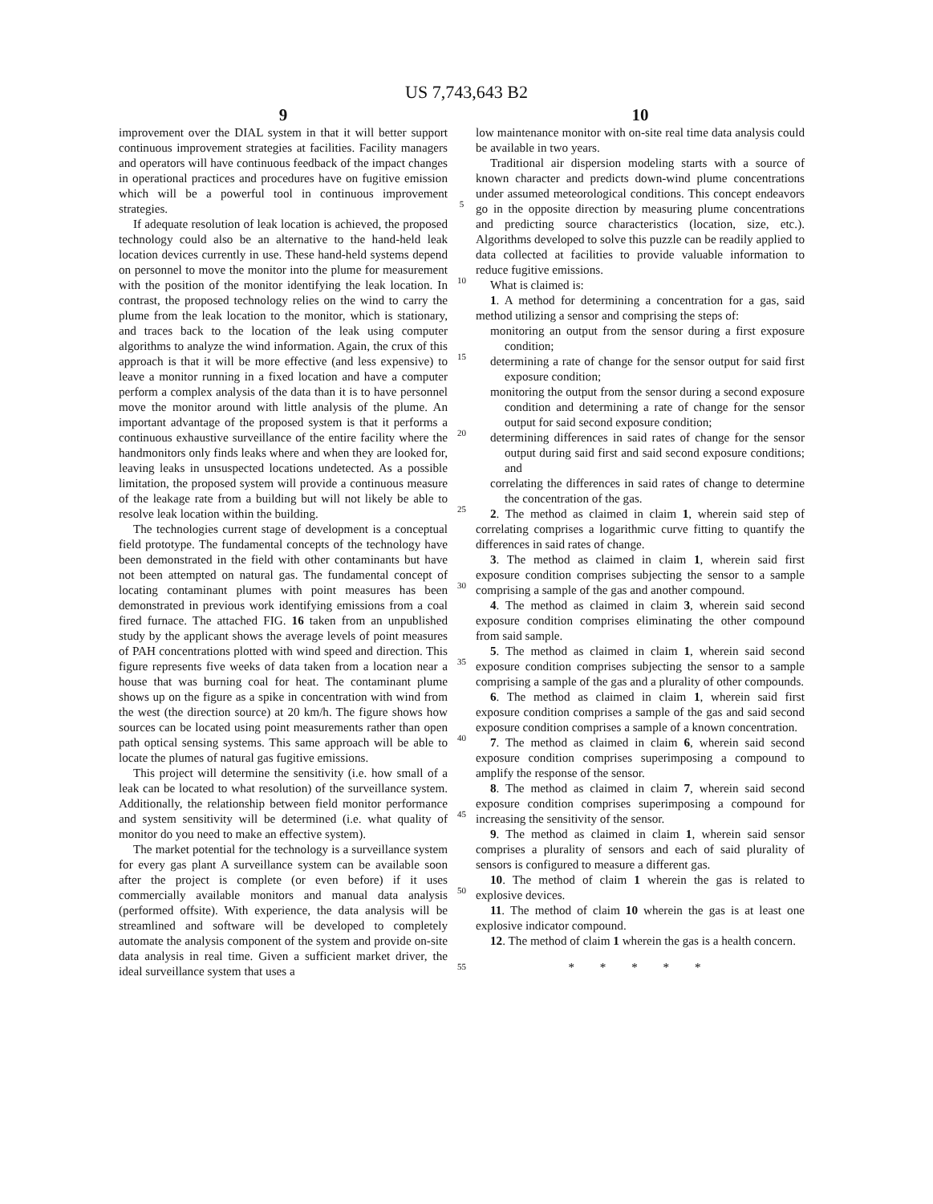US 7,743,643 B2
9
improvement over the DIAL system in that it will better support continuous improvement strategies at facilities. Facility managers and operators will have continuous feedback of the impact changes in operational practices and procedures have on fugitive emission which will be a powerful tool in continuous improvement strategies.
If adequate resolution of leak location is achieved, the proposed technology could also be an alternative to the hand-held leak location devices currently in use. These hand-held systems depend on personnel to move the monitor into the plume for measurement with the position of the monitor identifying the leak location. In contrast, the proposed technology relies on the wind to carry the plume from the leak location to the monitor, which is stationary, and traces back to the location of the leak using computer algorithms to analyze the wind information. Again, the crux of this approach is that it will be more effective (and less expensive) to leave a monitor running in a fixed location and have a computer perform a complex analysis of the data than it is to have personnel move the monitor around with little analysis of the plume. An important advantage of the proposed system is that it performs a continuous exhaustive surveillance of the entire facility where the handmonitors only finds leaks where and when they are looked for, leaving leaks in unsuspected locations undetected. As a possible limitation, the proposed system will provide a continuous measure of the leakage rate from a building but will not likely be able to resolve leak location within the building.
The technologies current stage of development is a conceptual field prototype. The fundamental concepts of the technology have been demonstrated in the field with other contaminants but have not been attempted on natural gas. The fundamental concept of locating contaminant plumes with point measures has been demonstrated in previous work identifying emissions from a coal fired furnace. The attached FIG. 16 taken from an unpublished study by the applicant shows the average levels of point measures of PAH concentrations plotted with wind speed and direction. This figure represents five weeks of data taken from a location near a house that was burning coal for heat. The contaminant plume shows up on the figure as a spike in concentration with wind from the west (the direction source) at 20 km/h. The figure shows how sources can be located using point measurements rather than open path optical sensing systems. This same approach will be able to locate the plumes of natural gas fugitive emissions.
This project will determine the sensitivity (i.e. how small of a leak can be located to what resolution) of the surveillance system. Additionally, the relationship between field monitor performance and system sensitivity will be determined (i.e. what quality of monitor do you need to make an effective system).
The market potential for the technology is a surveillance system for every gas plant A surveillance system can be available soon after the project is complete (or even before) if it uses commercially available monitors and manual data analysis (performed offsite). With experience, the data analysis will be streamlined and software will be developed to completely automate the analysis component of the system and provide on-site data analysis in real time. Given a sufficient market driver, the ideal surveillance system that uses a
5
10
15
20
25
30
35
40
45
50
55
10
low maintenance monitor with on-site real time data analysis could be available in two years.
Traditional air dispersion modeling starts with a source of known character and predicts down-wind plume concentrations under assumed meteorological conditions. This concept endeavors go in the opposite direction by measuring plume concentrations and predicting source characteristics (location, size, etc.). Algorithms developed to solve this puzzle can be readily applied to data collected at facilities to provide valuable information to reduce fugitive emissions.
What is claimed is:
1. A method for determining a concentration for a gas, said method utilizing a sensor and comprising the steps of:
monitoring an output from the sensor during a first exposure condition;
determining a rate of change for the sensor output for said first exposure condition;
monitoring the output from the sensor during a second exposure condition and determining a rate of change for the sensor output for said second exposure condition;
determining differences in said rates of change for the sensor output during said first and said second exposure conditions; and
correlating the differences in said rates of change to determine the concentration of the gas.
2. The method as claimed in claim 1, wherein said step of correlating comprises a logarithmic curve fitting to quantify the differences in said rates of change.
3. The method as claimed in claim 1, wherein said first exposure condition comprises subjecting the sensor to a sample comprising a sample of the gas and another compound.
4. The method as claimed in claim 3, wherein said second exposure condition comprises eliminating the other compound from said sample.
5. The method as claimed in claim 1, wherein said second exposure condition comprises subjecting the sensor to a sample comprising a sample of the gas and a plurality of other compounds.
6. The method as claimed in claim 1, wherein said first exposure condition comprises a sample of the gas and said second exposure condition comprises a sample of a known concentration.
7. The method as claimed in claim 6, wherein said second exposure condition comprises superimposing a compound to amplify the response of the sensor.
8. The method as claimed in claim 7, wherein said second exposure condition comprises superimposing a compound for increasing the sensitivity of the sensor.
9. The method as claimed in claim 1, wherein said sensor comprises a plurality of sensors and each of said plurality of sensors is configured to measure a different gas.
10. The method of claim 1 wherein the gas is related to explosive devices.
11. The method of claim 10 wherein the gas is at least one explosive indicator compound.
12. The method of claim 1 wherein the gas is a health concern.
* * * * *